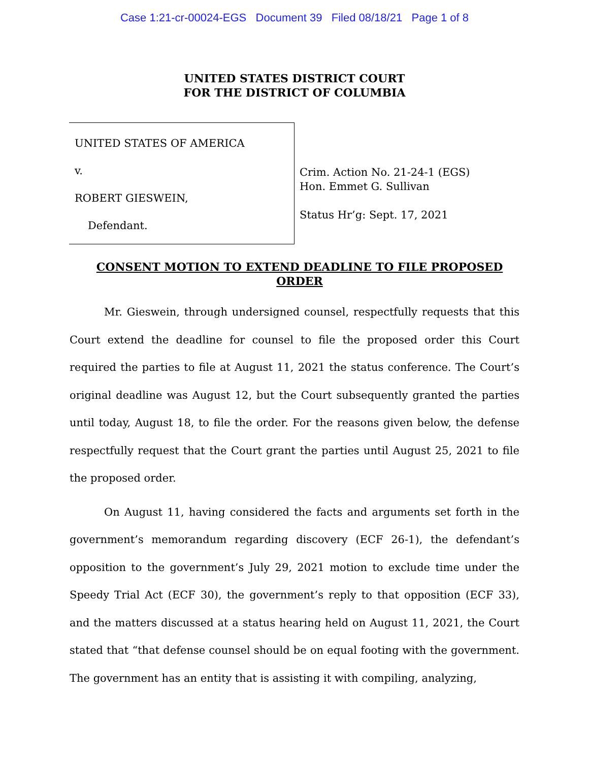Case 1:21-cr-00024-EGS Document 39 Filed 08/18/21 Page 1 of 8
UNITED STATES DISTRICT COURT
FOR THE DISTRICT OF COLUMBIA
UNITED STATES OF AMERICA
v.
ROBERT GIESWEIN,
Defendant.
Crim. Action No. 21-24-1 (EGS)
Hon. Emmet G. Sullivan
Status Hr’g: Sept. 17, 2021
CONSENT MOTION TO EXTEND DEADLINE TO FILE PROPOSED ORDER
Mr. Gieswein, through undersigned counsel, respectfully requests that this Court extend the deadline for counsel to file the proposed order this Court required the parties to file at August 11, 2021 the status conference. The Court’s original deadline was August 12, but the Court subsequently granted the parties until today, August 18, to file the order. For the reasons given below, the defense respectfully request that the Court grant the parties until August 25, 2021 to file the proposed order.
On August 11, having considered the facts and arguments set forth in the government’s memorandum regarding discovery (ECF 26-1), the defendant’s opposition to the government’s July 29, 2021 motion to exclude time under the Speedy Trial Act (ECF 30), the government’s reply to that opposition (ECF 33), and the matters discussed at a status hearing held on August 11, 2021, the Court stated that “that defense counsel should be on equal footing with the government. The government has an entity that is assisting it with compiling, analyzing,